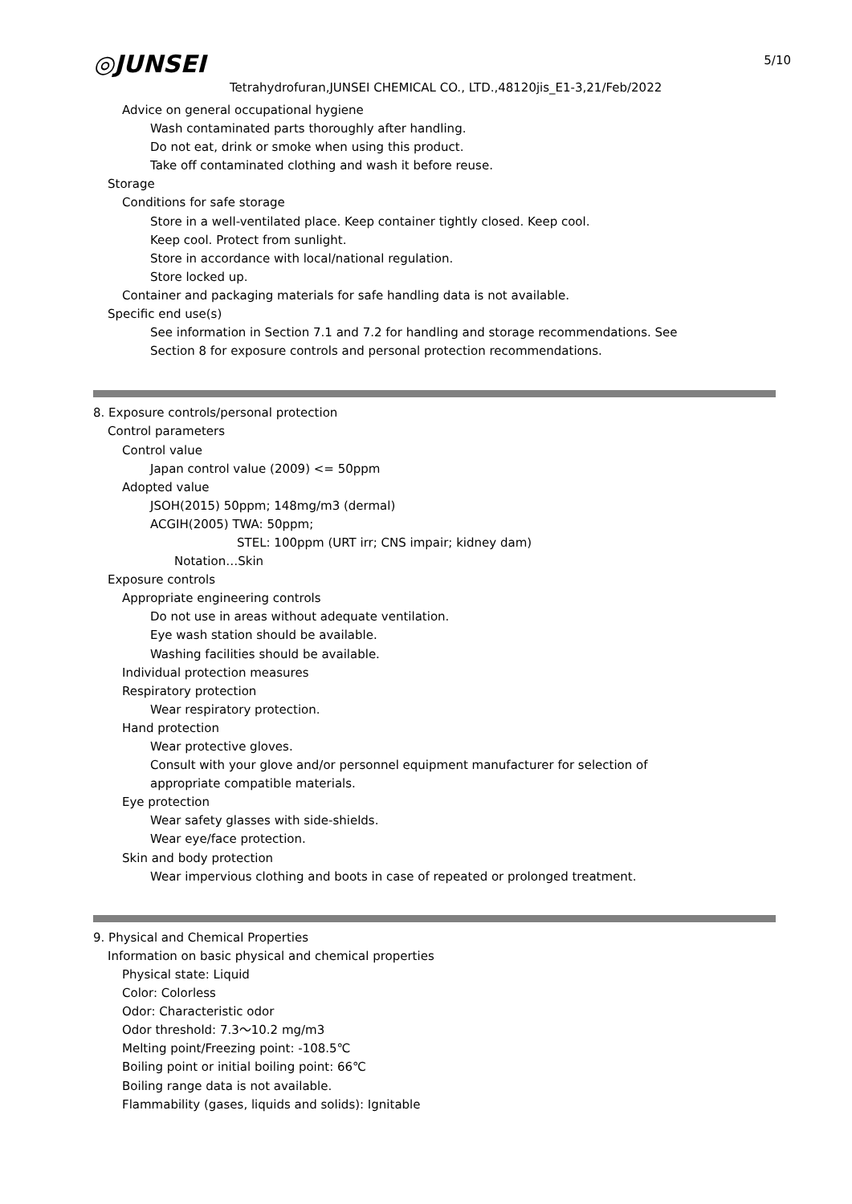◎JUNSEI
Tetrahydrofuran,JUNSEI CHEMICAL CO., LTD.,48120jis_E1-3,21/Feb/2022
5/10
Advice on general occupational hygiene
Wash contaminated parts thoroughly after handling.
Do not eat, drink or smoke when using this product.
Take off contaminated clothing and wash it before reuse.
Storage
Conditions for safe storage
Store in a well-ventilated place. Keep container tightly closed. Keep cool.
Keep cool. Protect from sunlight.
Store in accordance with local/national regulation.
Store locked up.
Container and packaging materials for safe handling data is not available.
Specific end use(s)
See information in Section 7.1 and 7.2 for handling and storage recommendations. See
Section 8 for exposure controls and personal protection recommendations.
8. Exposure controls/personal protection
Control parameters
Control value
Japan control value (2009) <= 50ppm
Adopted value
JSOH(2015) 50ppm; 148mg/m3 (dermal)
ACGIH(2005) TWA: 50ppm;
STEL: 100ppm (URT irr; CNS impair; kidney dam)
Notation…Skin
Exposure controls
Appropriate engineering controls
Do not use in areas without adequate ventilation.
Eye wash station should be available.
Washing facilities should be available.
Individual protection measures
Respiratory protection
Wear respiratory protection.
Hand protection
Wear protective gloves.
Consult with your glove and/or personnel equipment manufacturer for selection of
appropriate compatible materials.
Eye protection
Wear safety glasses with side-shields.
Wear eye/face protection.
Skin and body protection
Wear impervious clothing and boots in case of repeated or prolonged treatment.
9. Physical and Chemical Properties
Information on basic physical and chemical properties
Physical state: Liquid
Color: Colorless
Odor: Characteristic odor
Odor threshold: 7.3～10.2 mg/m3
Melting point/Freezing point: -108.5℃
Boiling point or initial boiling point: 66℃
Boiling range data is not available.
Flammability (gases, liquids and solids): Ignitable